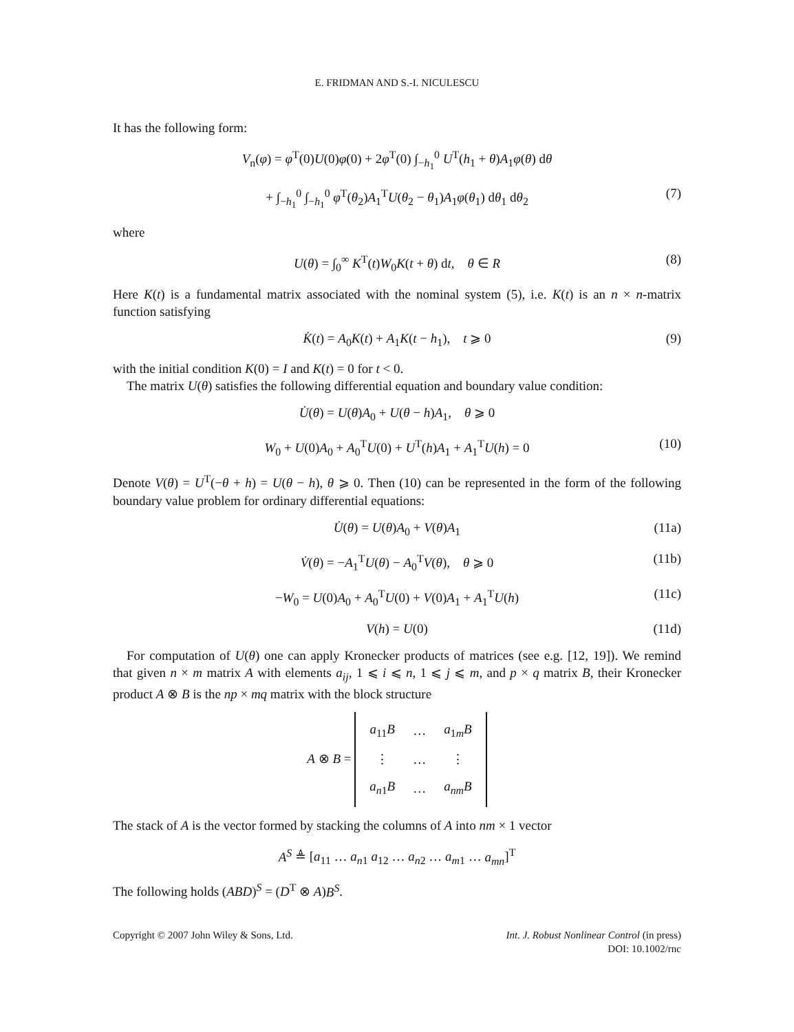E. FRIDMAN AND S.-I. NICULESCU
It has the following form:
V<sub>n</sub>(φ) = φ<sup>T</sup>(0)U(0)φ(0) + 2φ<sup>T</sup>(0) ∫<sub>−h<sub>1</sub></sub><sup>0</sup> U<sup>T</sup>(h<sub>1</sub> + θ)A<sub>1</sub>φ(θ) dθ
+ ∫<sub>−h<sub>1</sub></sub><sup>0</sup> ∫<sub>−h<sub>1</sub></sub><sup>0</sup> φ<sup>T</sup>(θ<sub>2</sub>)A<sub>1</sub><sup>T</sup>U(θ<sub>2</sub> − θ<sub>1</sub>)A<sub>1</sub>φ(θ<sub>1</sub>) dθ<sub>1</sub> dθ<sub>2</sub> (7)
where
U(θ) = ∫<sub>0</sub><sup>∞</sup> K<sup>T</sup>(t)W<sub>0</sub>K(t + θ) dt, θ ∈ R (8)
Here K(t) is a fundamental matrix associated with the nominal system (5), i.e. K(t) is an n × n-matrix function satisfying
K̇(t) = A<sub>0</sub>K(t) + A<sub>1</sub>K(t − h<sub>1</sub>), t ⩾ 0 (9)
with the initial condition K(0) = I and K(t) = 0 for t < 0.
The matrix U(θ) satisfies the following differential equation and boundary value condition:
U̇(θ) = U(θ)A<sub>0</sub> + U(θ − h)A<sub>1</sub>, θ ⩾ 0
W<sub>0</sub> + U(0)A<sub>0</sub> + A<sub>0</sub><sup>T</sup>U(0) + U<sup>T</sup>(h)A<sub>1</sub> + A<sub>1</sub><sup>T</sup>U(h) = 0 (10)
Denote V(θ) = U<sup>T</sup>(−θ + h) = U(θ − h), θ ⩾ 0. Then (10) can be represented in the form of the following boundary value problem for ordinary differential equations:
U̇(θ) = U(θ)A<sub>0</sub> + V(θ)A<sub>1</sub> (11a)
V̇(θ) = −A<sub>1</sub><sup>T</sup>U(θ) − A<sub>0</sub><sup>T</sup>V(θ), θ ⩾ 0 (11b)
−W<sub>0</sub> = U(0)A<sub>0</sub> + A<sub>0</sub><sup>T</sup>U(0) + V(0)A<sub>1</sub> + A<sub>1</sub><sup>T</sup>U(h) (11c)
V(h) = U(0) (11d)
For computation of U(θ) one can apply Kronecker products of matrices (see e.g. [12, 19]). We remind that given n × m matrix A with elements a<sub>ij</sub>, 1 ⩽ i ⩽ n, 1 ⩽ j ⩽ m, and p × q matrix B, their Kronecker product A ⊗ B is the np × mq matrix with the block structure
A ⊗ B =
| a<sub>11</sub> B | … | a<sub>1m</sub> B |
| ⋮ | … | ⋮ |
| a<sub>n1</sub> B | … | a<sub>nm</sub> B |
The stack of A is the vector formed by stacking the columns of A into nm × 1 vector
A<sup>S</sup> ≜ [a<sub>11</sub> … a<sub>n1</sub> a<sub>12</sub> … a<sub>n2</sub> … a<sub>m1</sub> … a<sub>mn</sub>]<sup>T</sup>
The following holds (ABD)<sup>S</sup> = (D<sup>T</sup> ⊗ A)B<sup>S</sup>.
Copyright © 2007 John Wiley & Sons, Ltd.
Int. J. Robust Nonlinear Control (in press)
DOI: 10.1002/rnc